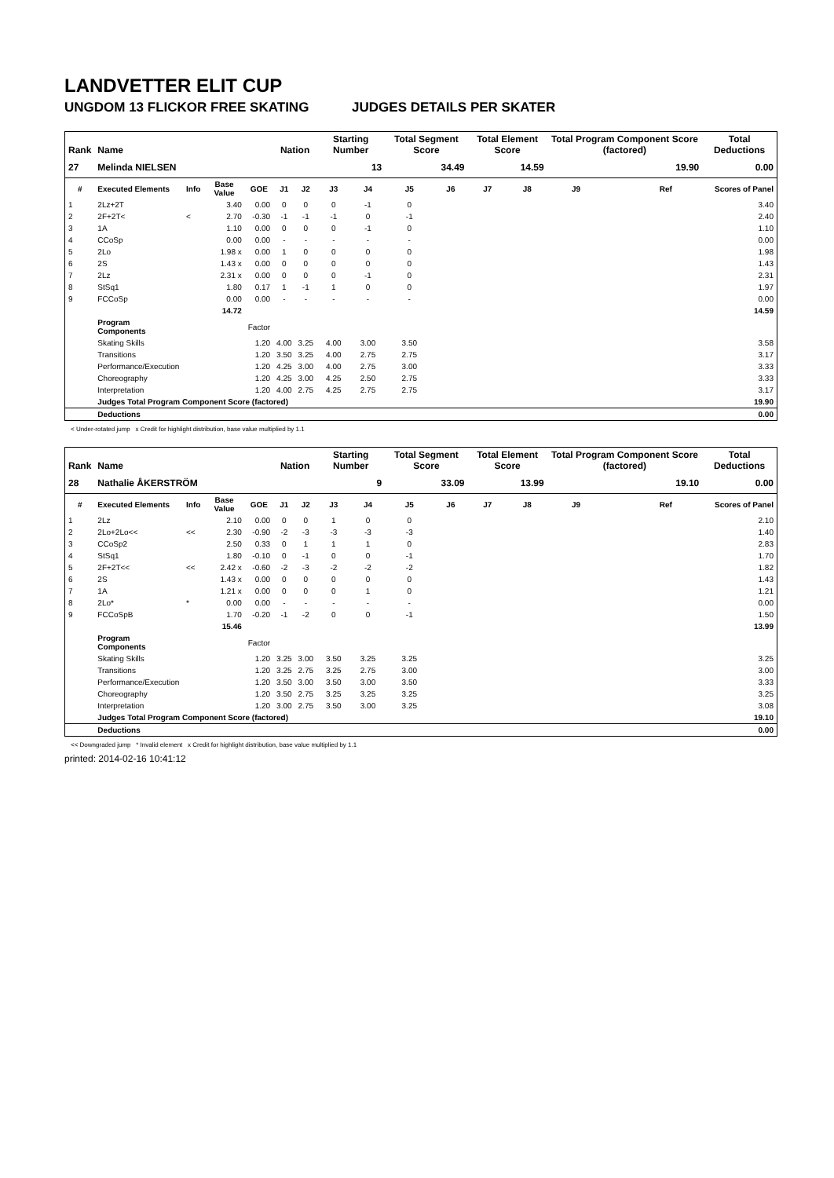LANDVETTER ELIT CUP
UNGDOM 13 FLICKOR FREE SKATING JUDGES DETAILS PER SKATER
| Rank | Name | | | | Nation | | Starting Number | | Total Segment Score | | Total Element Score | | Total Program Component Score (factored) | | | Total Deductions |
| --- | --- | --- | --- | --- | --- | --- | --- | --- | --- | --- | --- | --- | --- | --- | --- | --- |
| 27 | Melinda NIELSEN | | | | | | 13 | | 34.49 | | 14.59 | | 19.90 | | | 0.00 |
| # | Executed Elements | Info | Base Value | GOE | J1 | J2 | J3 | J4 | J5 | J6 | J7 | J8 | J9 | | Ref | Scores of Panel |
| 1 | 2Lz+2T | | 3.40 | 0.00 | 0 | 0 | 0 | -1 | 0 | | | | | | | 3.40 |
| 2 | 2F+2T< | < | 2.70 | -0.30 | -1 | -1 | -1 | 0 | -1 | | | | | | | 2.40 |
| 3 | 1A | | 1.10 | 0.00 | 0 | 0 | 0 | -1 | 0 | | | | | | | 1.10 |
| 4 | CCoSp | | 0.00 | 0.00 | - | - | - | - | - | | | | | | | 0.00 |
| 5 | 2Lo | | 1.98 x | 0.00 | 1 | 0 | 0 | 0 | 0 | | | | | | | 1.98 |
| 6 | 2S | | 1.43 x | 0.00 | 0 | 0 | 0 | 0 | 0 | | | | | | | 1.43 |
| 7 | 2Lz | | 2.31 x | 0.00 | 0 | 0 | 0 | -1 | 0 | | | | | | | 2.31 |
| 8 | StSq1 | | 1.80 | 0.17 | 1 | -1 | 1 | 0 | 0 | | | | | | | 1.97 |
| 9 | FCCoSp | | 0.00 | 0.00 | - | - | - | - | - | | | | | | | 0.00 |
| | | | 14.72 | | | | | | | | | | | | | 14.59 |
| | Program Components | | | Factor | | | | | | | | | | | | |
| | Skating Skills | | | 1.20 | 4.00 | 3.25 | 4.00 | 3.00 | 3.50 | | | | | | | 3.58 |
| | Transitions | | | 1.20 | 3.50 | 3.25 | 4.00 | 2.75 | 2.75 | | | | | | | 3.17 |
| | Performance/Execution | | | 1.20 | 4.25 | 3.00 | 4.00 | 2.75 | 3.00 | | | | | | | 3.33 |
| | Choreography | | | 1.20 | 4.25 | 3.00 | 4.25 | 2.50 | 2.75 | | | | | | | 3.33 |
| | Interpretation | | | 1.20 | 4.00 | 2.75 | 4.25 | 2.75 | 2.75 | | | | | | | 3.17 |
| | Judges Total Program Component Score (factored) | | | | | | | | | | | | | | | 19.90 |
| | Deductions | | | | | | | | | | | | | | | 0.00 |
< Under-rotated jump x Credit for highlight distribution, base value multiplied by 1.1
| Rank | Name | | | | Nation | | Starting Number | | Total Segment Score | | Total Element Score | | Total Program Component Score (factored) | | | Total Deductions |
| --- | --- | --- | --- | --- | --- | --- | --- | --- | --- | --- | --- | --- | --- | --- | --- | --- |
| 28 | Nathalie ÅKERSTRÖM | | | | | | 9 | | 33.09 | | 13.99 | | 19.10 | | | 0.00 |
| # | Executed Elements | Info | Base Value | GOE | J1 | J2 | J3 | J4 | J5 | J6 | J7 | J8 | J9 | | Ref | Scores of Panel |
| 1 | 2Lz | | 2.10 | 0.00 | 0 | 0 | 1 | 0 | 0 | | | | | | | 2.10 |
| 2 | 2Lo+2Lo<< | << | 2.30 | -0.90 | -2 | -3 | -3 | -3 | -3 | | | | | | | 1.40 |
| 3 | CCoSp2 | | 2.50 | 0.33 | 0 | 1 | 1 | 1 | 0 | | | | | | | 2.83 |
| 4 | StSq1 | | 1.80 | -0.10 | 0 | -1 | 0 | 0 | -1 | | | | | | | 1.70 |
| 5 | 2F+2T<< | << | 2.42 x | -0.60 | -2 | -3 | -2 | -2 | -2 | | | | | | | 1.82 |
| 6 | 2S | | 1.43 x | 0.00 | 0 | 0 | 0 | 0 | 0 | | | | | | | 1.43 |
| 7 | 1A | | 1.21 x | 0.00 | 0 | 0 | 0 | 1 | 0 | | | | | | | 1.21 |
| 8 | 2Lo* | * | 0.00 | 0.00 | - | - | - | - | - | | | | | | | 0.00 |
| 9 | FCCoSpB | | 1.70 | -0.20 | -1 | -2 | 0 | 0 | -1 | | | | | | | 1.50 |
| | | | 15.46 | | | | | | | | | | | | | 13.99 |
| | Program Components | | | Factor | | | | | | | | | | | | |
| | Skating Skills | | | 1.20 | 3.25 | 3.00 | 3.50 | 3.25 | 3.25 | | | | | | | 3.25 |
| | Transitions | | | 1.20 | 3.25 | 2.75 | 3.25 | 2.75 | 3.00 | | | | | | | 3.00 |
| | Performance/Execution | | | 1.20 | 3.50 | 3.00 | 3.50 | 3.00 | 3.50 | | | | | | | 3.33 |
| | Choreography | | | 1.20 | 3.50 | 2.75 | 3.25 | 3.25 | 3.25 | | | | | | | 3.25 |
| | Interpretation | | | 1.20 | 3.00 | 2.75 | 3.50 | 3.00 | 3.25 | | | | | | | 3.08 |
| | Judges Total Program Component Score (factored) | | | | | | | | | | | | | | | 19.10 |
| | Deductions | | | | | | | | | | | | | | | 0.00 |
<< Downgraded jump * Invalid element x Credit for highlight distribution, base value multiplied by 1.1
printed: 2014-02-16 10:41:12